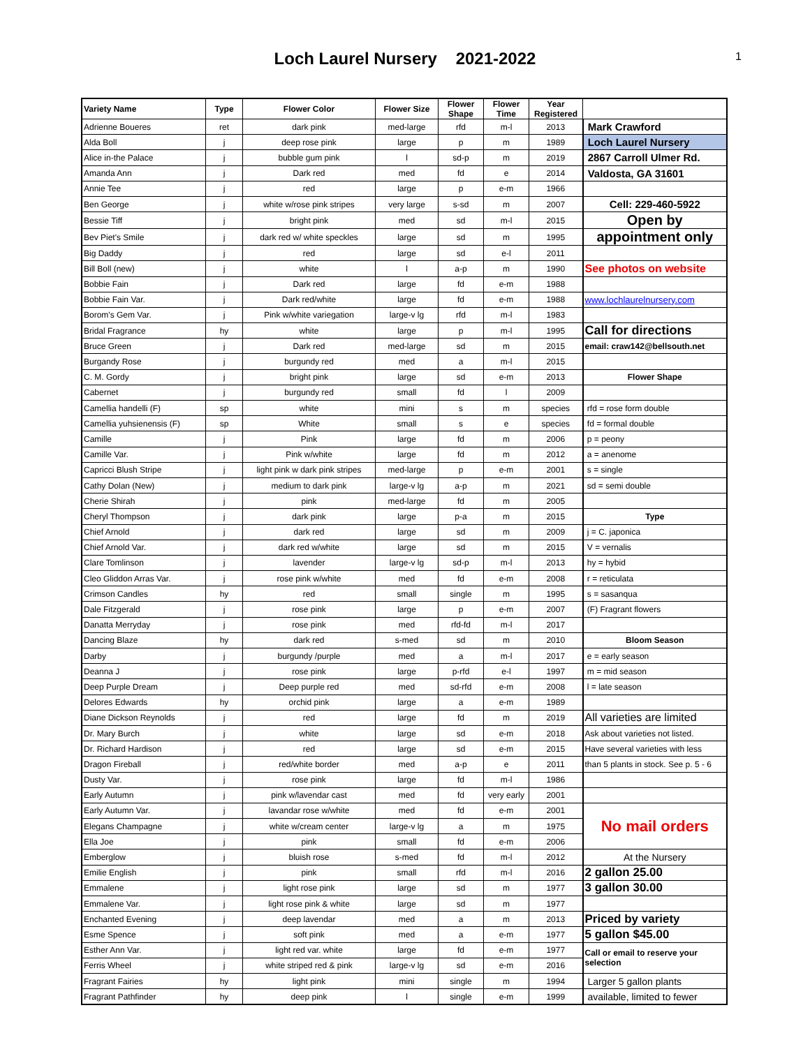Loch Laurel Nursery 2021-2022
1
| Variety Name | Type | Flower Color | Flower Size | Flower Shape | Flower Time | Year Registered | |
| --- | --- | --- | --- | --- | --- | --- | --- |
| Adrienne Boueres | ret | dark pink | med-large | rfd | m-l | 2013 | Mark Crawford |
| Alda Boll | j | deep rose pink | large | p | m | 1989 | Loch Laurel Nursery |
| Alice in-the Palace | j | bubble gum pink | l | sd-p | m | 2019 | 2867 Carroll Ulmer Rd. |
| Amanda Ann | j | Dark red | med | fd | e | 2014 | Valdosta, GA 31601 |
| Annie Tee | j | red | large | p | e-m | 1966 | |
| Ben George | j | white w/rose pink stripes | very large | s-sd | m | 2007 | Cell: 229-460-5922 |
| Bessie Tiff | j | bright pink | med | sd | m-l | 2015 | Open by |
| Bev Piet's Smile | j | dark red w/ white speckles | large | sd | m | 1995 | appointment only |
| Big Daddy | j | red | large | sd | e-l | 2011 | |
| Bill Boll (new) | j | white | l | a-p | m | 1990 | See photos on website |
| Bobbie Fain | j | Dark red | large | fd | e-m | 1988 | |
| Bobbie Fain Var. | j | Dark red/white | large | fd | e-m | 1988 | www.lochlaurelnursery.com |
| Borom's Gem Var. | j | Pink w/white variegation | large-v lg | rfd | m-l | 1983 | |
| Bridal Fragrance | hy | white | large | p | m-l | 1995 | Call for directions |
| Bruce Green | j | Dark red | med-large | sd | m | 2015 | email: craw142@bellsouth.net |
| Burgandy Rose | j | burgundy red | med | a | m-l | 2015 | |
| C. M. Gordy | j | bright pink | large | sd | e-m | 2013 | Flower Shape |
| Cabernet | j | burgundy red | small | fd | l | 2009 | |
| Camellia handelli (F) | sp | white | mini | s | m | species | rfd = rose form double |
| Camellia yuhsienensis (F) | sp | White | small | s | e | species | fd = formal double |
| Camille | j | Pink | large | fd | m | 2006 | p = peony |
| Camille Var. | j | Pink w/white | large | fd | m | 2012 | a = anenome |
| Capricci Blush Stripe | j | light pink w dark pink stripes | med-large | p | e-m | 2001 | s = single |
| Cathy Dolan (New) | j | medium to dark pink | large-v lg | a-p | m | 2021 | sd = semi double |
| Cherie Shirah | j | pink | med-large | fd | m | 2005 | |
| Cheryl Thompson | j | dark pink | large | p-a | m | 2015 | Type |
| Chief Arnold | j | dark red | large | sd | m | 2009 | j = C. japonica |
| Chief Arnold Var. | j | dark red w/white | large | sd | m | 2015 | V = vernalis |
| Clare Tomlinson | j | lavender | large-v lg | sd-p | m-l | 2013 | hy = hybid |
| Cleo Gliddon Arras Var. | j | rose pink w/white | med | fd | e-m | 2008 | r = reticulata |
| Crimson Candles | hy | red | small | single | m | 1995 | s = sasanqua |
| Dale Fitzgerald | j | rose pink | large | p | e-m | 2007 | (F) Fragrant flowers |
| Danatta Merryday | j | rose pink | med | rfd-fd | m-l | 2017 | |
| Dancing Blaze | hy | dark red | s-med | sd | m | 2010 | Bloom Season |
| Darby | j | burgundy /purple | med | a | m-l | 2017 | e = early season |
| Deanna J | j | rose pink | large | p-rfd | e-l | 1997 | m = mid season |
| Deep Purple Dream | j | Deep purple red | med | sd-rfd | e-m | 2008 | l = late season |
| Delores Edwards | hy | orchid pink | large | a | e-m | 1989 | |
| Diane Dickson Reynolds | j | red | large | fd | m | 2019 | All varieties are limited |
| Dr. Mary Burch | j | white | large | sd | e-m | 2018 | Ask about varieties not listed. |
| Dr. Richard Hardison | j | red | large | sd | e-m | 2015 | Have several varieties with less |
| Dragon Fireball | j | red/white border | med | a-p | e | 2011 | than 5 plants in stock. See p. 5 - 6 |
| Dusty Var. | j | rose pink | large | fd | m-l | 1986 | |
| Early Autumn | j | pink w/lavendar cast | med | fd | very early | 2001 | |
| Early Autumn Var. | j | lavandar rose w/white | med | fd | e-m | 2001 | No mail orders |
| Elegans Champagne | j | white w/cream center | large-v lg | a | m | 1975 | |
| Ella Joe | j | pink | small | fd | e-m | 2006 | |
| Emberglow | j | bluish rose | s-med | fd | m-l | 2012 | At the Nursery |
| Emilie English | j | pink | small | rfd | m-l | 2016 | 2 gallon 25.00 |
| Emmalene | j | light rose pink | large | sd | m | 1977 | 3 gallon 30.00 |
| Emmalene Var. | j | light rose pink & white | large | sd | m | 1977 | |
| Enchanted Evening | j | deep lavendar | med | a | m | 2013 | Priced by variety |
| Esme Spence | j | soft pink | med | a | e-m | 1977 | 5 gallon $45.00 |
| Esther Ann Var. | j | light red var. white | large | fd | e-m | 1977 | Call or email to reserve your selection |
| Ferris Wheel | j | white striped red & pink | large-v lg | sd | e-m | 2016 | |
| Fragrant Fairies | hy | light pink | mini | single | m | 1994 | Larger 5 gallon plants |
| Fragrant Pathfinder | hy | deep pink | l | single | e-m | 1999 | available, limited to fewer |